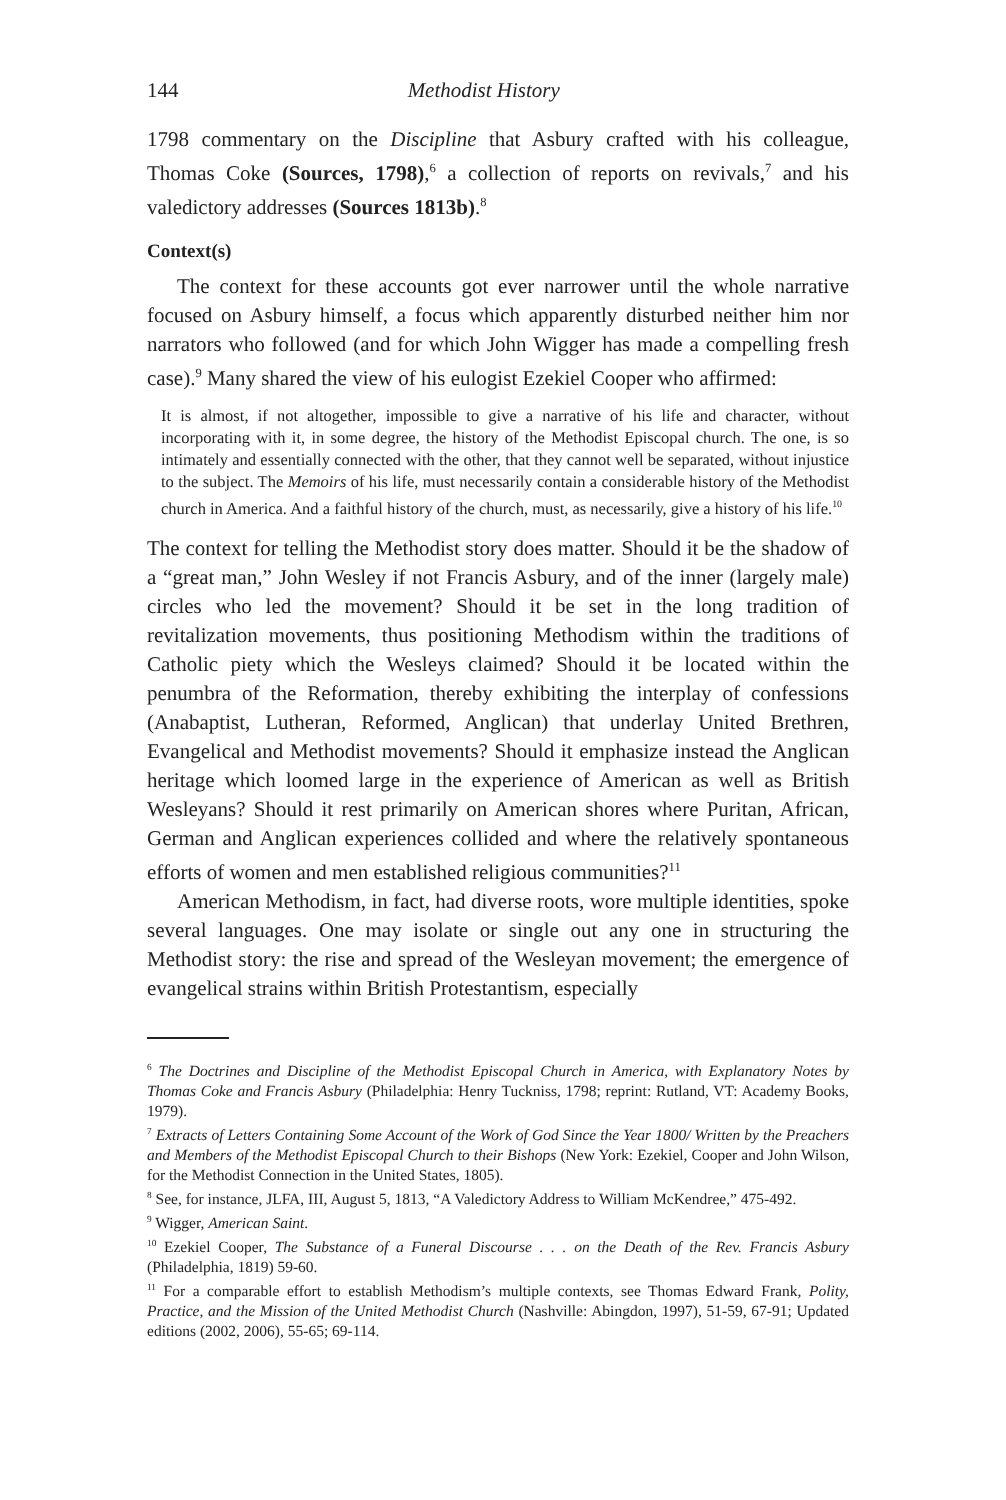144 Methodist History
1798 commentary on the Discipline that Asbury crafted with his colleague, Thomas Coke (Sources, 1798),<sup>6</sup> a collection of reports on revivals,<sup>7</sup> and his valedictory addresses (Sources 1813b).<sup>8</sup>
Context(s)
The context for these accounts got ever narrower until the whole narrative focused on Asbury himself, a focus which apparently disturbed neither him nor narrators who followed (and for which John Wigger has made a compelling fresh case).<sup>9</sup> Many shared the view of his eulogist Ezekiel Cooper who affirmed:
It is almost, if not altogether, impossible to give a narrative of his life and character, without incorporating with it, in some degree, the history of the Methodist Episcopal church. The one, is so intimately and essentially connected with the other, that they cannot well be separated, without injustice to the subject. The Memoirs of his life, must necessarily contain a considerable history of the Methodist church in America. And a faithful history of the church, must, as necessarily, give a history of his life.<sup>10</sup>
The context for telling the Methodist story does matter. Should it be the shadow of a “great man,” John Wesley if not Francis Asbury, and of the inner (largely male) circles who led the movement? Should it be set in the long tradition of revitalization movements, thus positioning Methodism within the traditions of Catholic piety which the Wesleys claimed? Should it be located within the penumbra of the Reformation, thereby exhibiting the interplay of confessions (Anabaptist, Lutheran, Reformed, Anglican) that underlay United Brethren, Evangelical and Methodist movements? Should it emphasize instead the Anglican heritage which loomed large in the experience of American as well as British Wesleyans? Should it rest primarily on American shores where Puritan, African, German and Anglican experiences collided and where the relatively spontaneous efforts of women and men established religious communities?<sup>11</sup>
American Methodism, in fact, had diverse roots, wore multiple identities, spoke several languages. One may isolate or single out any one in structuring the Methodist story: the rise and spread of the Wesleyan movement; the emergence of evangelical strains within British Protestantism, especially
<sup>6</sup> The Doctrines and Discipline of the Methodist Episcopal Church in America, with Explanatory Notes by Thomas Coke and Francis Asbury (Philadelphia: Henry Tuckniss, 1798; reprint: Rutland, VT: Academy Books, 1979).
<sup>7</sup> Extracts of Letters Containing Some Account of the Work of God Since the Year 1800/ Written by the Preachers and Members of the Methodist Episcopal Church to their Bishops (New York: Ezekiel, Cooper and John Wilson, for the Methodist Connection in the United States, 1805).
<sup>8</sup> See, for instance, JLFA, III, August 5, 1813, “A Valedictory Address to William McKendree,” 475-492.
<sup>9</sup> Wigger, American Saint.
<sup>10</sup> Ezekiel Cooper, The Substance of a Funeral Discourse . . . on the Death of the Rev. Francis Asbury (Philadelphia, 1819) 59-60.
<sup>11</sup> For a comparable effort to establish Methodism’s multiple contexts, see Thomas Edward Frank, Polity, Practice, and the Mission of the United Methodist Church (Nashville: Abingdon, 1997), 51-59, 67-91; Updated editions (2002, 2006), 55-65; 69-114.